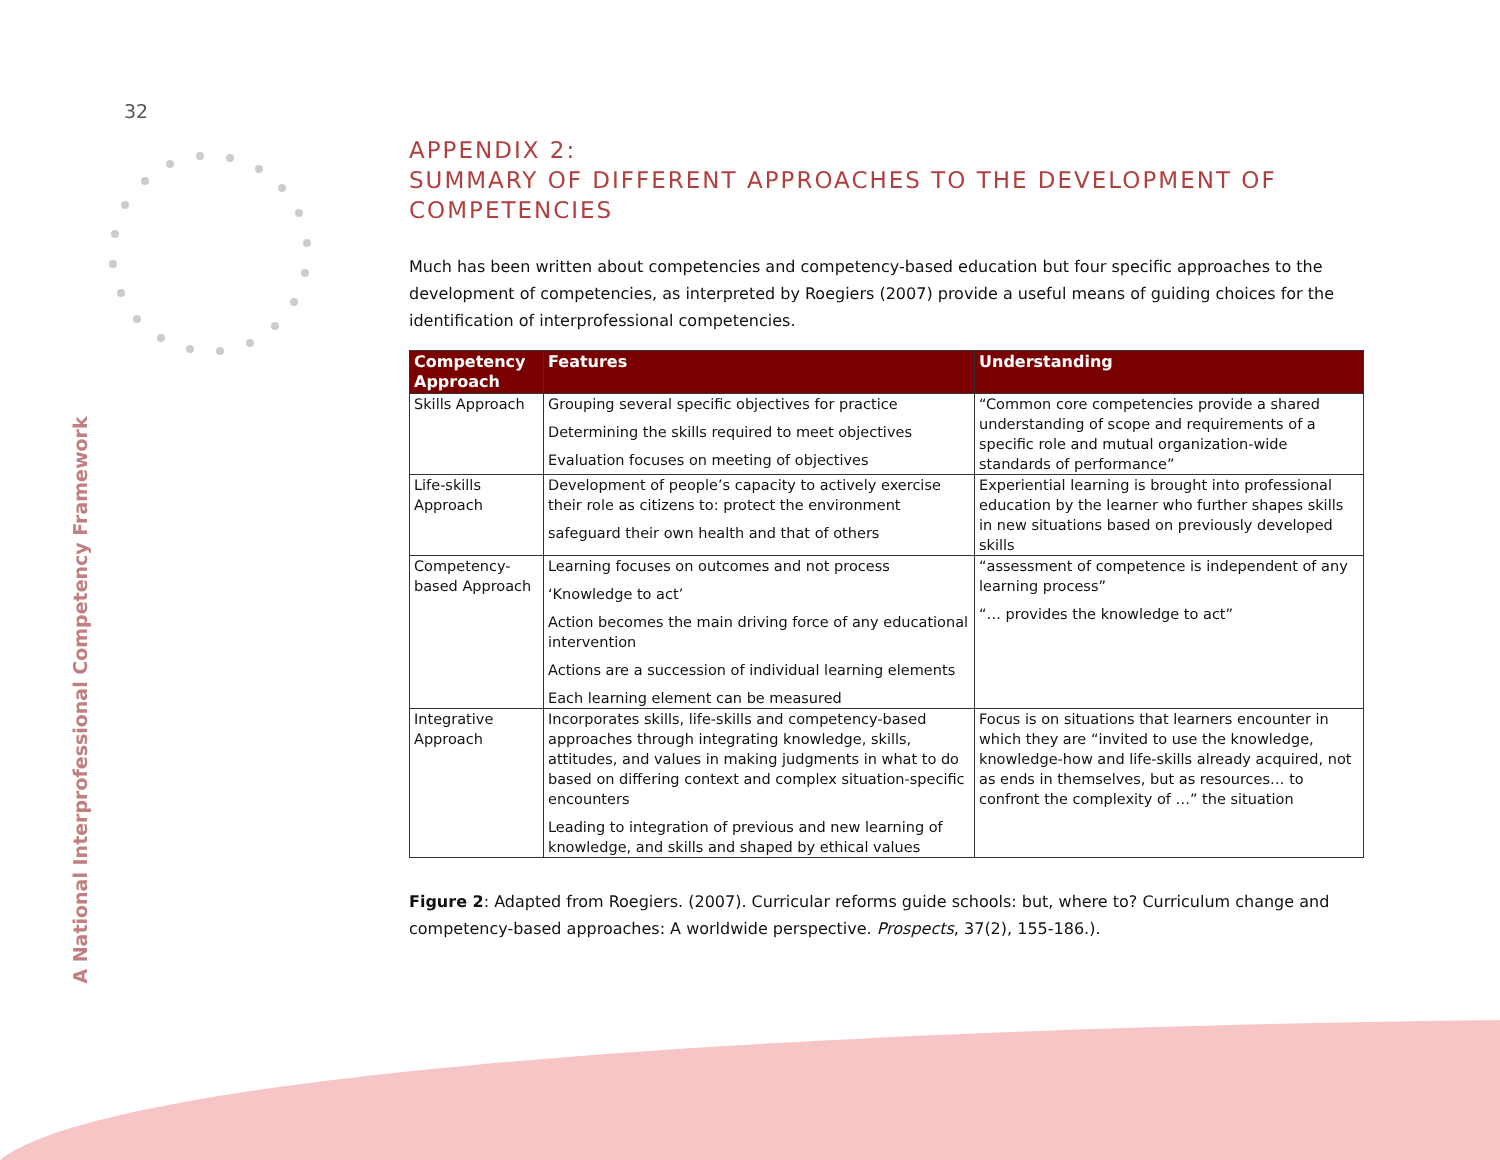32
A National Interprofessional Competency Framework
APPENDIX 2:
SUMMARY OF DIFFERENT APPROACHES TO THE DEVELOPMENT OF COMPETENCIES
Much has been written about competencies and competency-based education but four specific approaches to the development of competencies, as interpreted by Roegiers (2007) provide a useful means of guiding choices for the identification of interprofessional competencies.
| Competency Approach | Features | Understanding |
| --- | --- | --- |
| Skills Approach | Grouping several specific objectives for practice Determining the skills required to meet objectives Evaluation focuses on meeting of objectives | “Common core competencies provide a shared understanding of scope and requirements of a specific role and mutual organization-wide standards of performance” |
| Life-skills Approach | Development of people’s capacity to actively exercise their role as citizens to: protect the environment safeguard their own health and that of others | Experiential learning is brought into professional education by the learner who further shapes skills in new situations based on previously developed skills |
| Competency-based Approach | Learning focuses on outcomes and not process ‘Knowledge to act’ Action becomes the main driving force of any educational intervention Actions are a succession of individual learning elements Each learning element can be measured | “assessment of competence is independent of any learning process” “… provides the knowledge to act” |
| Integrative Approach | Incorporates skills, life-skills and competency-based approaches through integrating knowledge, skills, attitudes, and values in making judgments in what to do based on differing context and complex situation-specific encounters Leading to integration of previous and new learning of knowledge, and skills and shaped by ethical values | Focus is on situations that learners encounter in which they are “invited to use the knowledge, knowledge-how and life-skills already acquired, not as ends in themselves, but as resources… to confront the complexity of …” the situation |
Figure 2: Adapted from Roegiers. (2007). Curricular reforms guide schools: but, where to? Curriculum change and competency-based approaches: A worldwide perspective. Prospects, 37(2), 155-186.).